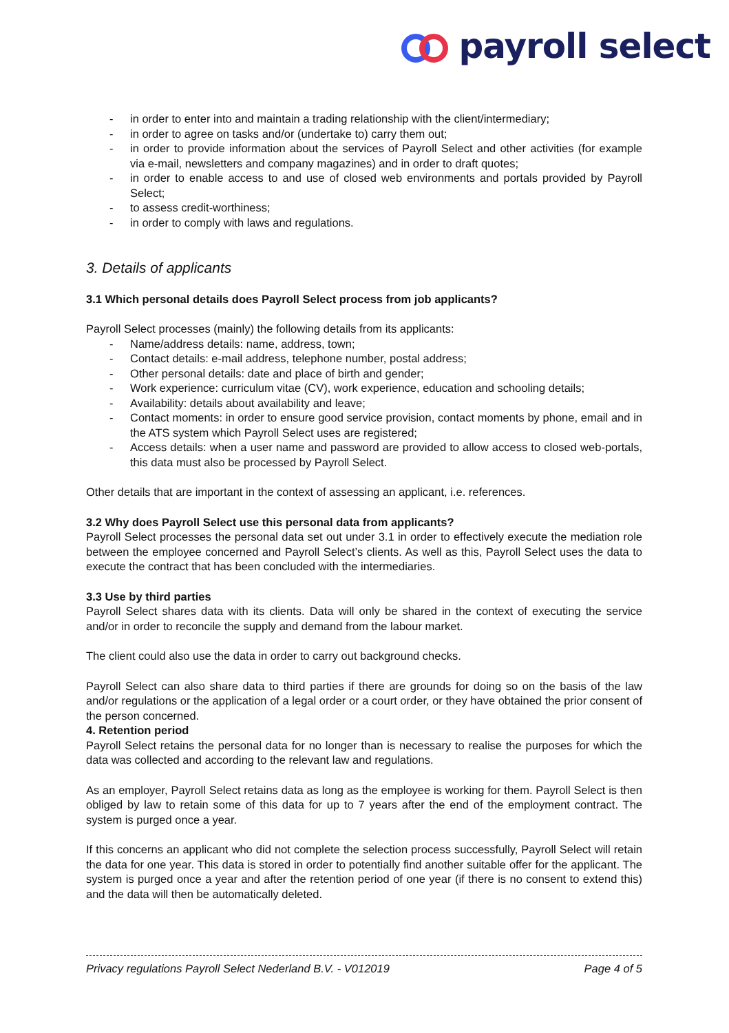payroll select
- in order to enter into and maintain a trading relationship with the client/intermediary;
- in order to agree on tasks and/or (undertake to) carry them out;
- in order to provide information about the services of Payroll Select and other activities (for example via e-mail, newsletters and company magazines) and in order to draft quotes;
- in order to enable access to and use of closed web environments and portals provided by Payroll Select;
- to assess credit-worthiness;
- in order to comply with laws and regulations.
3. Details of applicants
3.1 Which personal details does Payroll Select process from job applicants?
Payroll Select processes (mainly) the following details from its applicants:
- Name/address details: name, address, town;
- Contact details: e-mail address, telephone number, postal address;
- Other personal details: date and place of birth and gender;
- Work experience: curriculum vitae (CV), work experience, education and schooling details;
- Availability: details about availability and leave;
- Contact moments: in order to ensure good service provision, contact moments by phone, email and in the ATS system which Payroll Select uses are registered;
- Access details: when a user name and password are provided to allow access to closed web-portals, this data must also be processed by Payroll Select.
Other details that are important in the context of assessing an applicant, i.e. references.
3.2 Why does Payroll Select use this personal data from applicants?
Payroll Select processes the personal data set out under 3.1 in order to effectively execute the mediation role between the employee concerned and Payroll Select’s clients. As well as this, Payroll Select uses the data to execute the contract that has been concluded with the intermediaries.
3.3 Use by third parties
Payroll Select shares data with its clients. Data will only be shared in the context of executing the service and/or in order to reconcile the supply and demand from the labour market.
The client could also use the data in order to carry out background checks.
Payroll Select can also share data to third parties if there are grounds for doing so on the basis of the law and/or regulations or the application of a legal order or a court order, or they have obtained the prior consent of the person concerned.
4. Retention period
Payroll Select retains the personal data for no longer than is necessary to realise the purposes for which the data was collected and according to the relevant law and regulations.
As an employer, Payroll Select retains data as long as the employee is working for them. Payroll Select is then obliged by law to retain some of this data for up to 7 years after the end of the employment contract. The system is purged once a year.
If this concerns an applicant who did not complete the selection process successfully, Payroll Select will retain the data for one year. This data is stored in order to potentially find another suitable offer for the applicant. The system is purged once a year and after the retention period of one year (if there is no consent to extend this) and the data will then be automatically deleted.
Privacy regulations Payroll Select Nederland B.V. - V012019 Page 4 of 5